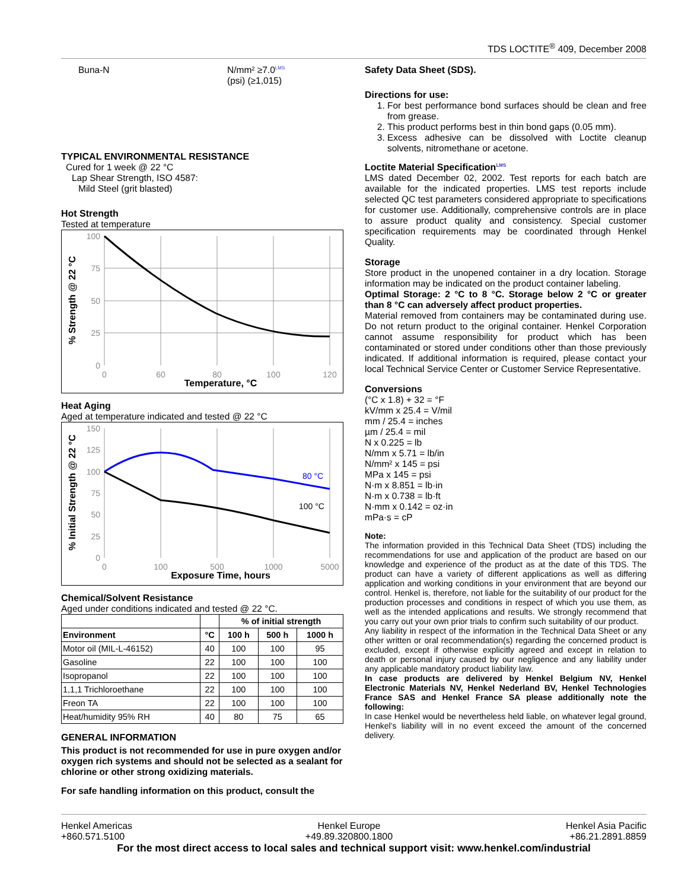TDS LOCTITE<sup>®</sup> 409, December 2008
Buna-N N/mm² ≥7.0<sup>LMS</sup>
(psi) (≥1,015)
TYPICAL ENVIRONMENTAL RESISTANCE
Cured for 1 week @ 22 °C
Lap Shear Strength, ISO 4587:
Mild Steel (grit blasted)
Hot Strength
Tested at temperature
100
75
50
25
0
0
60
80
100
120
Temperature, °C
% Strength @ 22 °C
Heat Aging
Aged at temperature indicated and tested @ 22 °C
150
125
100
75
50
25
0
0
100
500
1000
5000
80 °C
100 °C
Exposure Time, hours
% Initial Strength @ 22 °C
Chemical/Solvent Resistance
Aged under conditions indicated and tested @ 22 °C.
| | | % of initial strength | | |
| --- | --- | --- | --- | --- |
| Environment | °C | 100 h | 500 h | 1000 h |
| Motor oil (MIL-L-46152) | 40 | 100 | 100 | 95 |
| Gasoline | 22 | 100 | 100 | 100 |
| Isopropanol | 22 | 100 | 100 | 100 |
| 1,1,1 Trichloroethane | 22 | 100 | 100 | 100 |
| Freon TA | 22 | 100 | 100 | 100 |
| Heat/humidity 95% RH | 40 | 80 | 75 | 65 |
GENERAL INFORMATION
This product is not recommended for use in pure oxygen and/or oxygen rich systems and should not be selected as a sealant for chlorine or other strong oxidizing materials.
For safe handling information on this product, consult the
Safety Data Sheet (SDS).
Directions for use:
1. For best performance bond surfaces should be clean and free from grease.
2. This product performs best in thin bond gaps (0.05 mm).
3. Excess adhesive can be dissolved with Loctite cleanup solvents, nitromethane or acetone.
Loctite Material Specification<sup>LMS</sup>
LMS dated December 02, 2002. Test reports for each batch are available for the indicated properties. LMS test reports include selected QC test parameters considered appropriate to specifications for customer use. Additionally, comprehensive controls are in place to assure product quality and consistency. Special customer specification requirements may be coordinated through Henkel Quality.
Storage
Store product in the unopened container in a dry location. Storage information may be indicated on the product container labeling.
Optimal Storage: 2 °C to 8 °C. Storage below 2 °C or greater than 8 °C can adversely affect product properties.
Material removed from containers may be contaminated during use. Do not return product to the original container. Henkel Corporation cannot assume responsibility for product which has been contaminated or stored under conditions other than those previously indicated. If additional information is required, please contact your local Technical Service Center or Customer Service Representative.
Conversions
(°C x 1.8) + 32 = °F
kV/mm x 25.4 = V/mil
mm / 25.4 = inches
µm / 25.4 = mil
N x 0.225 = lb
N/mm x 5.71 = lb/in
N/mm² x 145 = psi
MPa x 145 = psi
N·m x 8.851 = lb·in
N·m x 0.738 = lb·ft
N·mm x 0.142 = oz·in
mPa·s = cP
Note:
The information provided in this Technical Data Sheet (TDS) including the recommendations for use and application of the product are based on our knowledge and experience of the product as at the date of this TDS. The product can have a variety of different applications as well as differing application and working conditions in your environment that are beyond our control. Henkel is, therefore, not liable for the suitability of our product for the production processes and conditions in respect of which you use them, as well as the intended applications and results. We strongly recommend that you carry out your own prior trials to confirm such suitability of our product.
Any liability in respect of the information in the Technical Data Sheet or any other written or oral recommendation(s) regarding the concerned product is excluded, except if otherwise explicitly agreed and except in relation to death or personal injury caused by our negligence and any liability under any applicable mandatory product liability law.
In case products are delivered by Henkel Belgium NV, Henkel Electronic Materials NV, Henkel Nederland BV, Henkel Technologies France SAS and Henkel France SA please additionally note the following:
In case Henkel would be nevertheless held liable, on whatever legal ground, Henkel’s liability will in no event exceed the amount of the concerned delivery.
Henkel Americas
+860.571.5100
Henkel Europe
+49.89.320800.1800
Henkel Asia Pacific
+86.21.2891.8859
For the most direct access to local sales and technical support visit: www.henkel.com/industrial